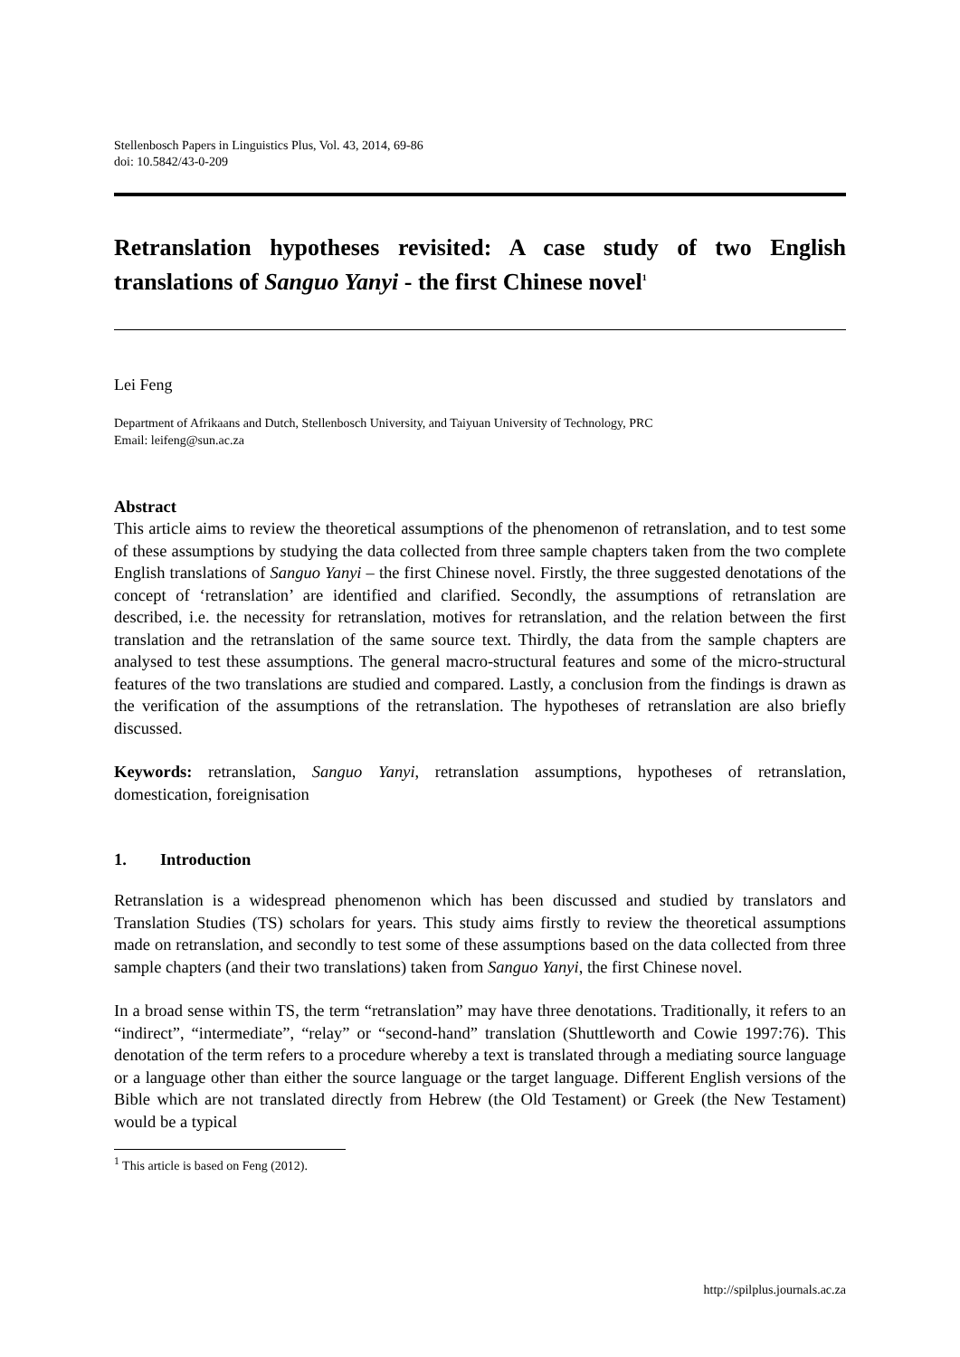Stellenbosch Papers in Linguistics Plus, Vol. 43, 2014, 69-86
doi: 10.5842/43-0-209
Retranslation hypotheses revisited: A case study of two English translations of Sanguo Yanyi - the first Chinese novel<sup>1</sup>
Lei Feng
Department of Afrikaans and Dutch, Stellenbosch University, and Taiyuan University of Technology, PRC
Email: leifeng@sun.ac.za
Abstract
This article aims to review the theoretical assumptions of the phenomenon of retranslation, and to test some of these assumptions by studying the data collected from three sample chapters taken from the two complete English translations of Sanguo Yanyi – the first Chinese novel. Firstly, the three suggested denotations of the concept of ‘retranslation’ are identified and clarified. Secondly, the assumptions of retranslation are described, i.e. the necessity for retranslation, motives for retranslation, and the relation between the first translation and the retranslation of the same source text. Thirdly, the data from the sample chapters are analysed to test these assumptions. The general macro-structural features and some of the micro-structural features of the two translations are studied and compared. Lastly, a conclusion from the findings is drawn as the verification of the assumptions of the retranslation. The hypotheses of retranslation are also briefly discussed.
Keywords: retranslation, Sanguo Yanyi, retranslation assumptions, hypotheses of retranslation, domestication, foreignisation
1. Introduction
Retranslation is a widespread phenomenon which has been discussed and studied by translators and Translation Studies (TS) scholars for years. This study aims firstly to review the theoretical assumptions made on retranslation, and secondly to test some of these assumptions based on the data collected from three sample chapters (and their two translations) taken from Sanguo Yanyi, the first Chinese novel.
In a broad sense within TS, the term “retranslation” may have three denotations. Traditionally, it refers to an “indirect”, “intermediate”, “relay” or “second-hand” translation (Shuttleworth and Cowie 1997:76). This denotation of the term refers to a procedure whereby a text is translated through a mediating source language or a language other than either the source language or the target language. Different English versions of the Bible which are not translated directly from Hebrew (the Old Testament) or Greek (the New Testament) would be a typical
<sup>1</sup> This article is based on Feng (2012).
http://spilplus.journals.ac.za